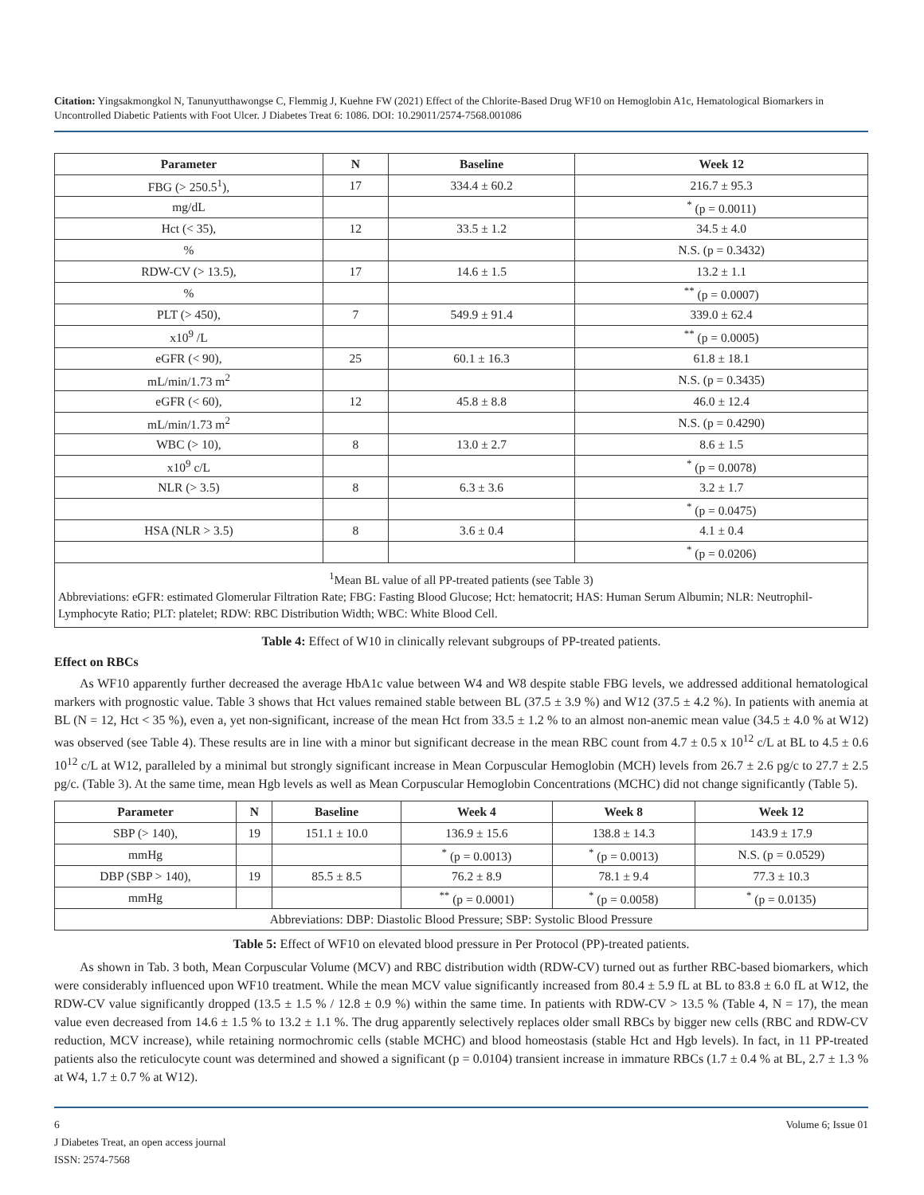Citation: Yingsakmongkol N, Tanunyutthawongse C, Flemmig J, Kuehne FW (2021) Effect of the Chlorite-Based Drug WF10 on Hemoglobin A1c, Hematological Biomarkers in Uncontrolled Diabetic Patients with Foot Ulcer. J Diabetes Treat 6: 1086. DOI: 10.29011/2574-7568.001086
| Parameter | N | Baseline | Week 12 |
| --- | --- | --- | --- |
| FBG (> 250.5<sup>1</sup>), | 17 | 334.4 ± 60.2 | 216.7 ± 95.3 |
| mg/dL | | | <sup>*</sup> (p = 0.0011) |
| Hct (< 35), | 12 | 33.5 ± 1.2 | 34.5 ± 4.0 |
| % | | | N.S. (p = 0.3432) |
| RDW-CV (> 13.5), | 17 | 14.6 ± 1.5 | 13.2 ± 1.1 |
| % | | | <sup>**</sup> (p = 0.0007) |
| PLT (> 450), | 7 | 549.9 ± 91.4 | 339.0 ± 62.4 |
| x10<sup>9</sup> /L | | | <sup>**</sup> (p = 0.0005) |
| eGFR (< 90), | 25 | 60.1 ± 16.3 | 61.8 ± 18.1 |
| mL/min/1.73 m<sup>2</sup> | | | N.S. (p = 0.3435) |
| eGFR (< 60), | 12 | 45.8 ± 8.8 | 46.0 ± 12.4 |
| mL/min/1.73 m<sup>2</sup> | | | N.S. (p = 0.4290) |
| WBC (> 10), | 8 | 13.0 ± 2.7 | 8.6 ± 1.5 |
| x10<sup>9</sup> c/L | | | <sup>*</sup> (p = 0.0078) |
| NLR (> 3.5) | 8 | 6.3 ± 3.6 | 3.2 ± 1.7 |
| | | | <sup>*</sup> (p = 0.0475) |
| HSA (NLR > 3.5) | 8 | 3.6 ± 0.4 | 4.1 ± 0.4 |
| | | | <sup>*</sup> (p = 0.0206) |
<sup>1</sup> Mean BL value of all PP-treated patients (see Table 3)
Abbreviations: eGFR: estimated Glomerular Filtration Rate; FBG: Fasting Blood Glucose; Hct: hematocrit; HAS: Human Serum Albumin; NLR: Neutrophil-Lymphocyte Ratio; PLT: platelet; RDW: RBC Distribution Width; WBC: White Blood Cell.
Table 4: Effect of W10 in clinically relevant subgroups of PP-treated patients.
Effect on RBCs
As WF10 apparently further decreased the average HbA1c value between W4 and W8 despite stable FBG levels, we addressed additional hematological markers with prognostic value. Table 3 shows that Hct values remained stable between BL (37.5 ± 3.9 %) and W12 (37.5 ± 4.2 %). In patients with anemia at BL (N = 12, Hct < 35 %), even a, yet non-significant, increase of the mean Hct from 33.5 ± 1.2 % to an almost non-anemic mean value (34.5 ± 4.0 % at W12) was observed (see Table 4). These results are in line with a minor but significant decrease in the mean RBC count from 4.7 ± 0.5 x 10<sup>12</sup> c/L at BL to 4.5 ± 0.6 10<sup>12</sup> c/L at W12, paralleled by a minimal but strongly significant increase in Mean Corpuscular Hemoglobin (MCH) levels from 26.7 ± 2.6 pg/c to 27.7 ± 2.5 pg/c. (Table 3). At the same time, mean Hgb levels as well as Mean Corpuscular Hemoglobin Concentrations (MCHC) did not change significantly (Table 5).
| Parameter | N | Baseline | Week 4 | Week 8 | Week 12 |
| --- | --- | --- | --- | --- | --- |
| SBP (> 140), | 19 | 151.1 ± 10.0 | 136.9 ± 15.6 | 138.8 ± 14.3 | 143.9 ± 17.9 |
| mmHg | | | <sup>*</sup> (p = 0.0013) | <sup>*</sup> (p = 0.0013) | N.S. (p = 0.0529) |
| DBP (SBP > 140), | 19 | 85.5 ± 8.5 | 76.2 ± 8.9 | 78.1 ± 9.4 | 77.3 ± 10.3 |
| mmHg | | | <sup>**</sup> (p = 0.0001) | <sup>*</sup> (p = 0.0058) | <sup>*</sup> (p = 0.0135) |
| Abbreviations: DBP: Diastolic Blood Pressure; SBP: Systolic Blood Pressure | | | | | |
Table 5: Effect of WF10 on elevated blood pressure in Per Protocol (PP)-treated patients.
As shown in Tab. 3 both, Mean Corpuscular Volume (MCV) and RBC distribution width (RDW-CV) turned out as further RBC-based biomarkers, which were considerably influenced upon WF10 treatment. While the mean MCV value significantly increased from 80.4 ± 5.9 fL at BL to 83.8 ± 6.0 fL at W12, the RDW-CV value significantly dropped (13.5 ± 1.5 % / 12.8 ± 0.9 %) within the same time. In patients with RDW-CV > 13.5 % (Table 4, N = 17), the mean value even decreased from 14.6 ± 1.5 % to 13.2 ± 1.1 %. The drug apparently selectively replaces older small RBCs by bigger new cells (RBC and RDW-CV reduction, MCV increase), while retaining normochromic cells (stable MCHC) and blood homeostasis (stable Hct and Hgb levels). In fact, in 11 PP-treated patients also the reticulocyte count was determined and showed a significant (p = 0.0104) transient increase in immature RBCs (1.7 ± 0.4 % at BL, 2.7 ± 1.3 % at W4, 1.7 ± 0.7 % at W12).
6 Volume 6; Issue 01
J Diabetes Treat, an open access journal
ISSN: 2574-7568